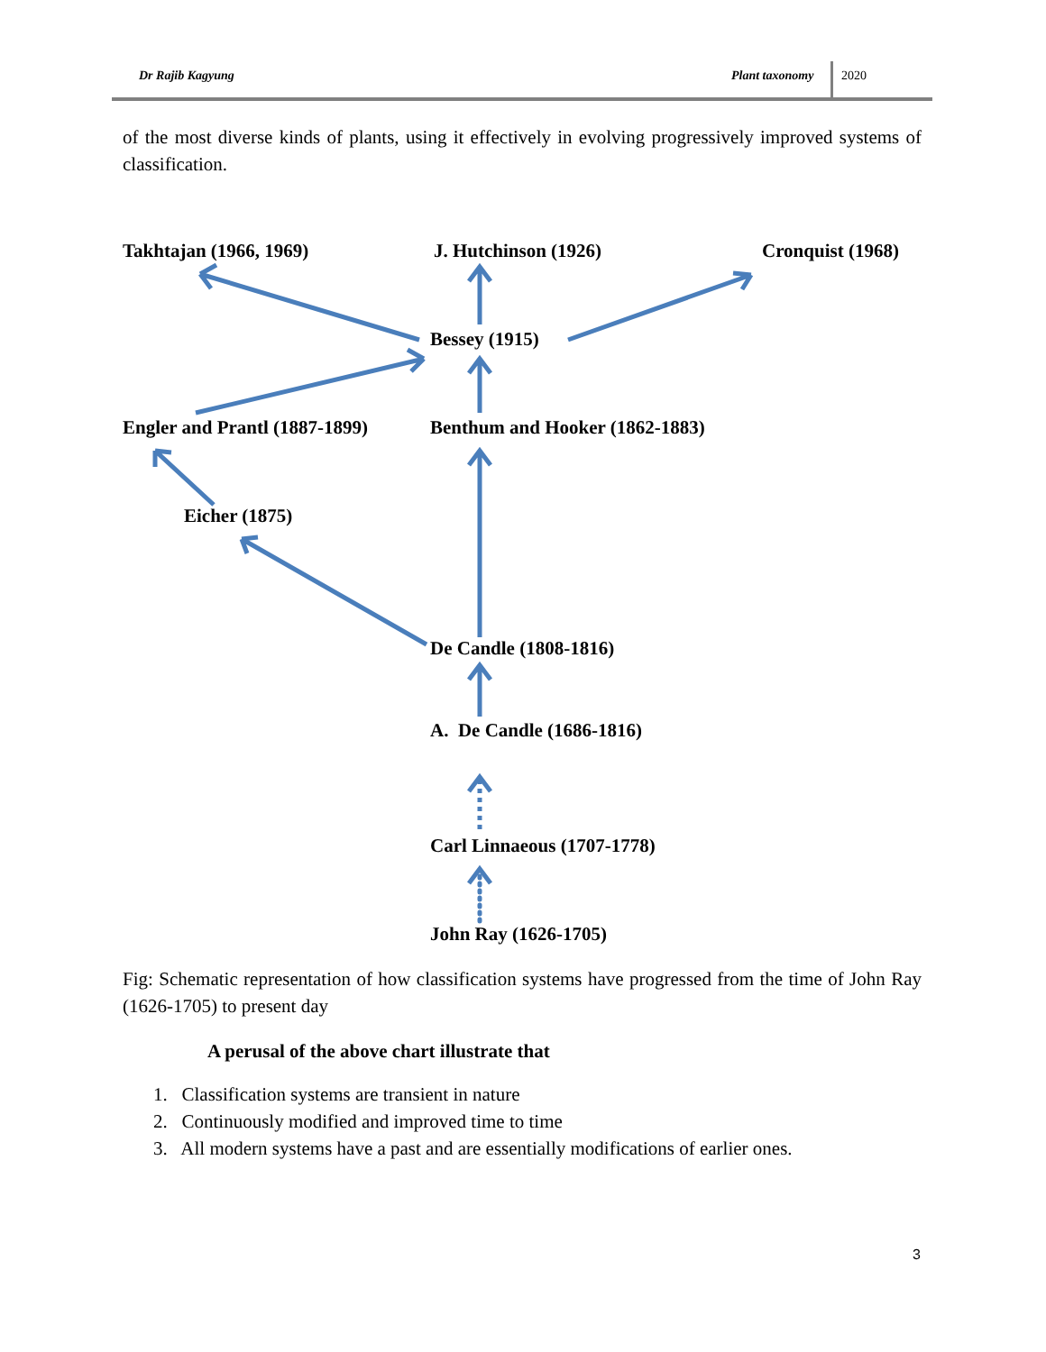Dr Rajib Kagyung Plant taxonomy 2020
of the most diverse kinds of plants, using it effectively in evolving progressively improved systems of classification.
Takhtajan (1966, 1969) J. Hutchinson (1926) Cronquist (1968)
Bessey (1915)
Engler and Prantl (1887-1899) Benthum and Hooker (1862-1883)
Eicher (1875)
De Candle (1808-1816)
A. De Candle (1686-1816)
Carl Linnaeous (1707-1778)
John Ray (1626-1705)
Fig: Schematic representation of how classification systems have progressed from the time of John Ray (1626-1705) to present day
A perusal of the above chart illustrate that
1. Classification systems are transient in nature
2. Continuously modified and improved time to time
3. All modern systems have a past and are essentially modifications of earlier ones.
3